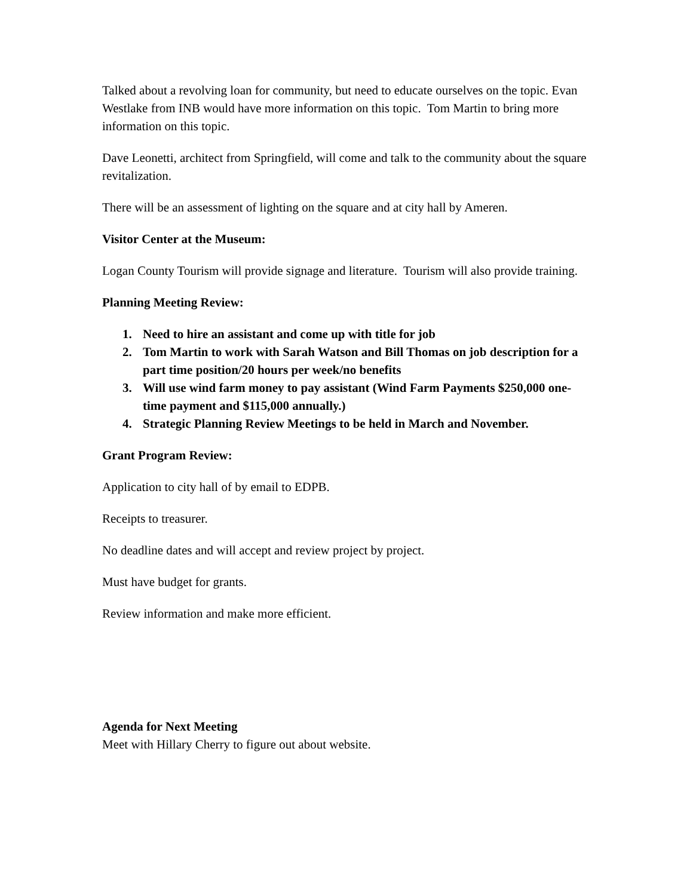Talked about a revolving loan for community, but need to educate ourselves on the topic. Evan Westlake from INB would have more information on this topic. Tom Martin to bring more information on this topic.
Dave Leonetti, architect from Springfield, will come and talk to the community about the square revitalization.
There will be an assessment of lighting on the square and at city hall by Ameren.
Visitor Center at the Museum:
Logan County Tourism will provide signage and literature. Tourism will also provide training.
Planning Meeting Review:
1. Need to hire an assistant and come up with title for job
2. Tom Martin to work with Sarah Watson and Bill Thomas on job description for a part time position/20 hours per week/no benefits
3. Will use wind farm money to pay assistant (Wind Farm Payments $250,000 one-time payment and $115,000 annually.)
4. Strategic Planning Review Meetings to be held in March and November.
Grant Program Review:
Application to city hall of by email to EDPB.
Receipts to treasurer.
No deadline dates and will accept and review project by project.
Must have budget for grants.
Review information and make more efficient.
Agenda for Next Meeting
Meet with Hillary Cherry to figure out about website.